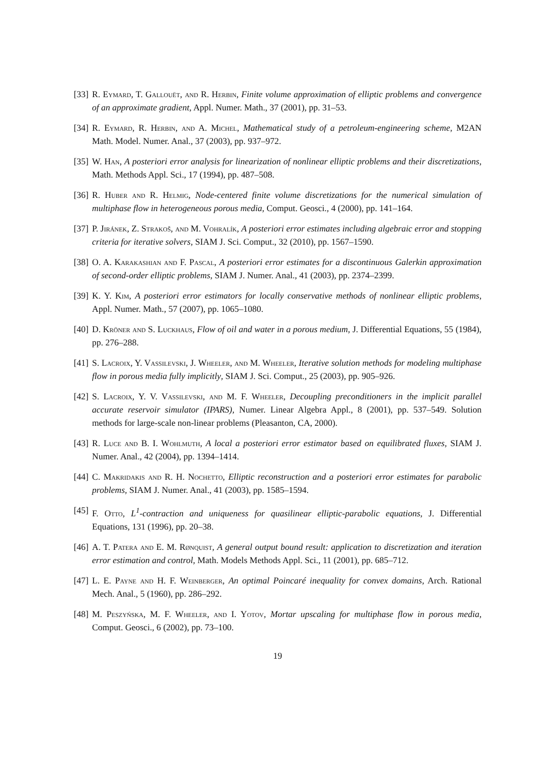[33] R. Eymard, T. Gallouët, and R. Herbin, Finite volume approximation of elliptic problems and convergence of an approximate gradient, Appl. Numer. Math., 37 (2001), pp. 31–53.
[34] R. Eymard, R. Herbin, and A. Michel, Mathematical study of a petroleum-engineering scheme, M2AN Math. Model. Numer. Anal., 37 (2003), pp. 937–972.
[35] W. Han, A posteriori error analysis for linearization of nonlinear elliptic problems and their discretizations, Math. Methods Appl. Sci., 17 (1994), pp. 487–508.
[36] R. Huber and R. Helmig, Node-centered finite volume discretizations for the numerical simulation of multiphase flow in heterogeneous porous media, Comput. Geosci., 4 (2000), pp. 141–164.
[37] P. Jiránek, Z. Strakoš, and M. Vohralík, A posteriori error estimates including algebraic error and stopping criteria for iterative solvers, SIAM J. Sci. Comput., 32 (2010), pp. 1567–1590.
[38] O. A. Karakashian and F. Pascal, A posteriori error estimates for a discontinuous Galerkin approximation of second-order elliptic problems, SIAM J. Numer. Anal., 41 (2003), pp. 2374–2399.
[39] K. Y. Kim, A posteriori error estimators for locally conservative methods of nonlinear elliptic problems, Appl. Numer. Math., 57 (2007), pp. 1065–1080.
[40] D. Kröner and S. Luckhaus, Flow of oil and water in a porous medium, J. Differential Equations, 55 (1984), pp. 276–288.
[41] S. Lacroix, Y. Vassilevski, J. Wheeler, and M. Wheeler, Iterative solution methods for modeling multiphase flow in porous media fully implicitly, SIAM J. Sci. Comput., 25 (2003), pp. 905–926.
[42] S. Lacroix, Y. V. Vassilevski, and M. F. Wheeler, Decoupling preconditioners in the implicit parallel accurate reservoir simulator (IPARS), Numer. Linear Algebra Appl., 8 (2001), pp. 537–549. Solution methods for large-scale non-linear problems (Pleasanton, CA, 2000).
[43] R. Luce and B. I. Wohlmuth, A local a posteriori error estimator based on equilibrated fluxes, SIAM J. Numer. Anal., 42 (2004), pp. 1394–1414.
[44] C. Makridakis and R. H. Nochetto, Elliptic reconstruction and a posteriori error estimates for parabolic problems, SIAM J. Numer. Anal., 41 (2003), pp. 1585–1594.
[45] F. Otto, L<sup>1</sup>-contraction and uniqueness for quasilinear elliptic-parabolic equations, J. Differential Equations, 131 (1996), pp. 20–38.
[46] A. T. Patera and E. M. Rønquist, A general output bound result: application to discretization and iteration error estimation and control, Math. Models Methods Appl. Sci., 11 (2001), pp. 685–712.
[47] L. E. Payne and H. F. Weinberger, An optimal Poincaré inequality for convex domains, Arch. Rational Mech. Anal., 5 (1960), pp. 286–292.
[48] M. Peszyńska, M. F. Wheeler, and I. Yotov, Mortar upscaling for multiphase flow in porous media, Comput. Geosci., 6 (2002), pp. 73–100.
19